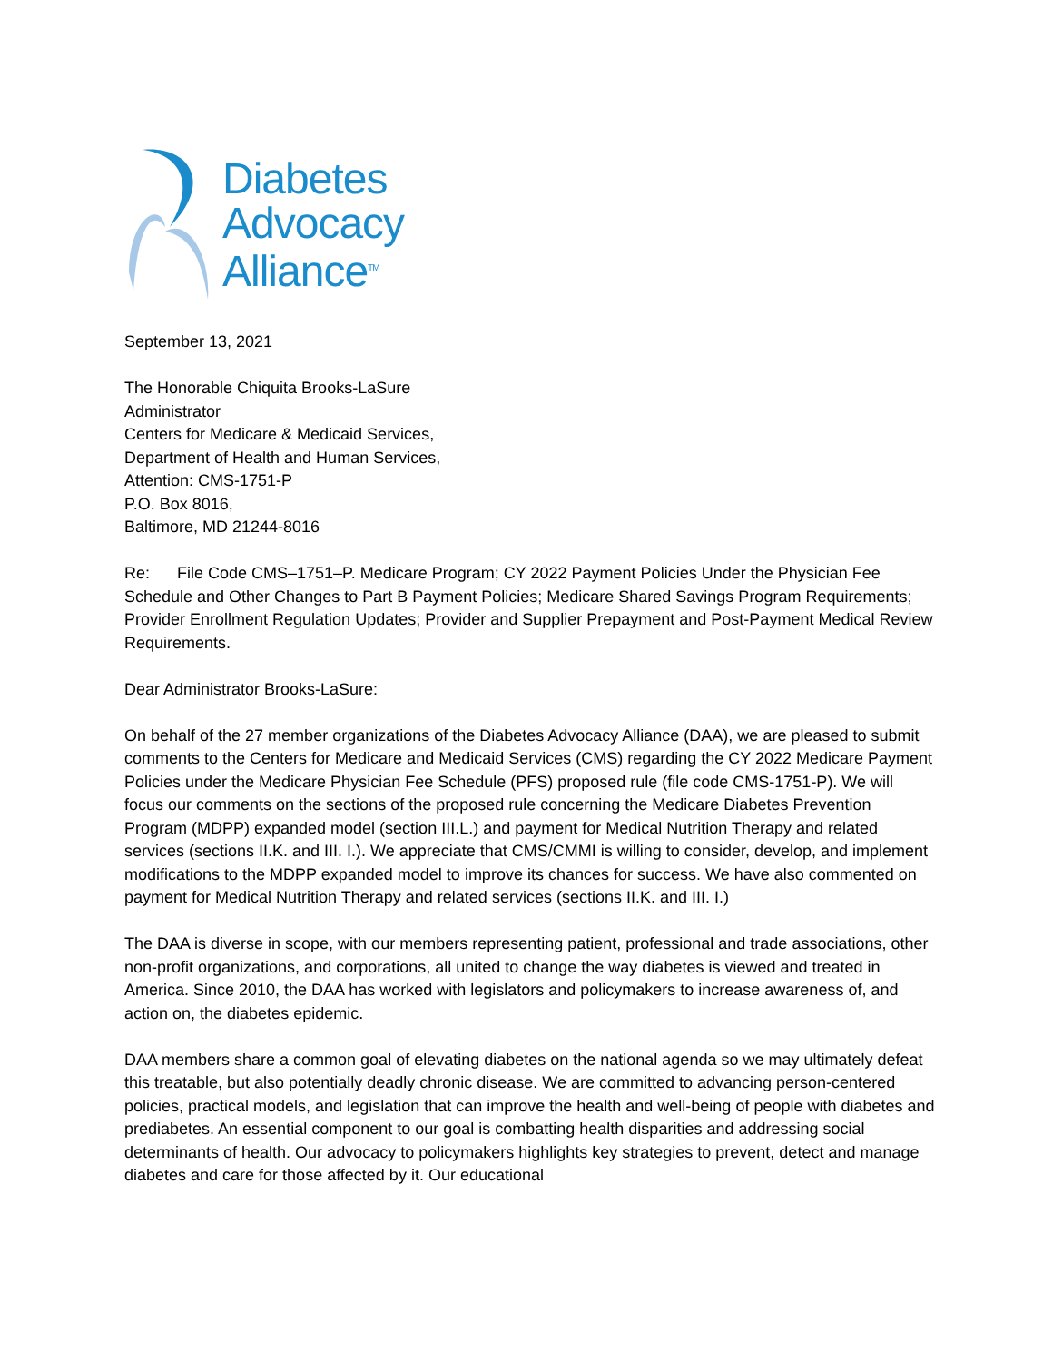Diabetes
Advocacy
Alliance<sup>TM</sup>
September 13, 2021
The Honorable Chiquita Brooks-LaSure
Administrator
Centers for Medicare & Medicaid Services,
Department of Health and Human Services,
Attention: CMS-1751-P
P.O. Box 8016,
Baltimore, MD 21244-8016
Re: File Code CMS–1751–P. Medicare Program; CY 2022 Payment Policies Under the Physician Fee Schedule and Other Changes to Part B Payment Policies; Medicare Shared Savings Program Requirements; Provider Enrollment Regulation Updates; Provider and Supplier Prepayment and Post-Payment Medical Review Requirements.
Dear Administrator Brooks-LaSure:
On behalf of the 27 member organizations of the Diabetes Advocacy Alliance (DAA), we are pleased to submit comments to the Centers for Medicare and Medicaid Services (CMS) regarding the CY 2022 Medicare Payment Policies under the Medicare Physician Fee Schedule (PFS) proposed rule (file code CMS-1751-P). We will focus our comments on the sections of the proposed rule concerning the Medicare Diabetes Prevention Program (MDPP) expanded model (section III.L.) and payment for Medical Nutrition Therapy and related services (sections II.K. and III. I.). We appreciate that CMS/CMMI is willing to consider, develop, and implement modifications to the MDPP expanded model to improve its chances for success. We have also commented on payment for Medical Nutrition Therapy and related services (sections II.K. and III. I.)
The DAA is diverse in scope, with our members representing patient, professional and trade associations, other non-profit organizations, and corporations, all united to change the way diabetes is viewed and treated in America. Since 2010, the DAA has worked with legislators and policymakers to increase awareness of, and action on, the diabetes epidemic.
DAA members share a common goal of elevating diabetes on the national agenda so we may ultimately defeat this treatable, but also potentially deadly chronic disease. We are committed to advancing person-centered policies, practical models, and legislation that can improve the health and well-being of people with diabetes and prediabetes. An essential component to our goal is combatting health disparities and addressing social determinants of health. Our advocacy to policymakers highlights key strategies to prevent, detect and manage diabetes and care for those affected by it. Our educational